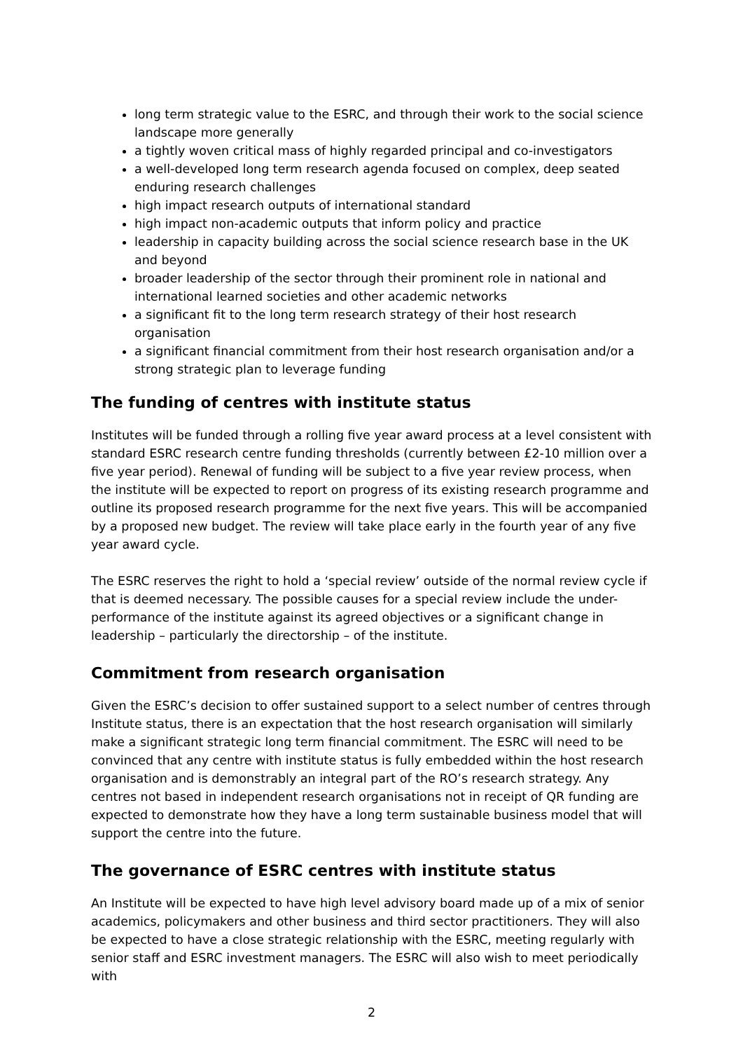long term strategic value to the ESRC, and through their work to the social science landscape more generally
a tightly woven critical mass of highly regarded principal and co-investigators
a well-developed long term research agenda focused on complex, deep seated enduring research challenges
high impact research outputs of international standard
high impact non-academic outputs that inform policy and practice
leadership in capacity building across the social science research base in the UK and beyond
broader leadership of the sector through their prominent role in national and international learned societies and other academic networks
a significant fit to the long term research strategy of their host research organisation
a significant financial commitment from their host research organisation and/or a strong strategic plan to leverage funding
The funding of centres with institute status
Institutes will be funded through a rolling five year award process at a level consistent with standard ESRC research centre funding thresholds (currently between £2-10 million over a five year period). Renewal of funding will be subject to a five year review process, when the institute will be expected to report on progress of its existing research programme and outline its proposed research programme for the next five years. This will be accompanied by a proposed new budget. The review will take place early in the fourth year of any five year award cycle.
The ESRC reserves the right to hold a ‘special review’ outside of the normal review cycle if that is deemed necessary. The possible causes for a special review include the under-performance of the institute against its agreed objectives or a significant change in leadership – particularly the directorship – of the institute.
Commitment from research organisation
Given the ESRC’s decision to offer sustained support to a select number of centres through Institute status, there is an expectation that the host research organisation will similarly make a significant strategic long term financial commitment. The ESRC will need to be convinced that any centre with institute status is fully embedded within the host research organisation and is demonstrably an integral part of the RO’s research strategy. Any centres not based in independent research organisations not in receipt of QR funding are expected to demonstrate how they have a long term sustainable business model that will support the centre into the future.
The governance of ESRC centres with institute status
An Institute will be expected to have high level advisory board made up of a mix of senior academics, policymakers and other business and third sector practitioners. They will also be expected to have a close strategic relationship with the ESRC, meeting regularly with senior staff and ESRC investment managers. The ESRC will also wish to meet periodically with
2